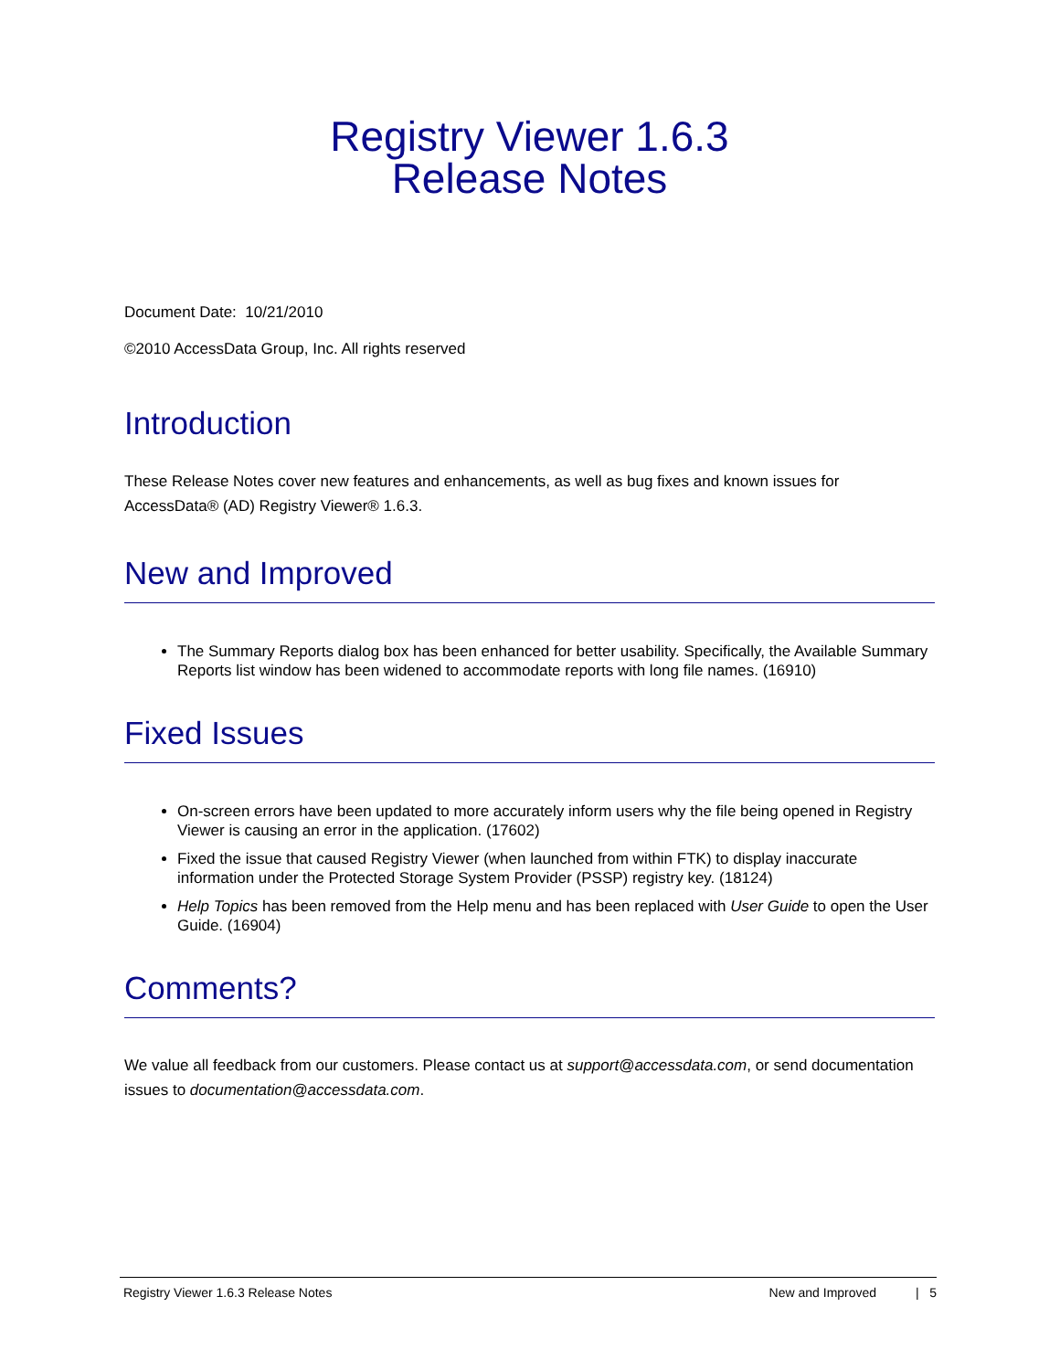Registry Viewer 1.6.3
Release Notes
Document Date: 10/21/2010
©2010 AccessData Group, Inc. All rights reserved
Introduction
These Release Notes cover new features and enhancements, as well as bug fixes and known issues for AccessData® (AD) Registry Viewer® 1.6.3.
New and Improved
The Summary Reports dialog box has been enhanced for better usability. Specifically, the Available Summary Reports list window has been widened to accommodate reports with long file names. (16910)
Fixed Issues
On-screen errors have been updated to more accurately inform users why the file being opened in Registry Viewer is causing an error in the application. (17602)
Fixed the issue that caused Registry Viewer (when launched from within FTK) to display inaccurate information under the Protected Storage System Provider (PSSP) registry key. (18124)
Help Topics has been removed from the Help menu and has been replaced with User Guide to open the User Guide. (16904)
Comments?
We value all feedback from our customers. Please contact us at support@accessdata.com, or send documentation issues to documentation@accessdata.com.
Registry Viewer 1.6.3 Release Notes New and Improved | 5